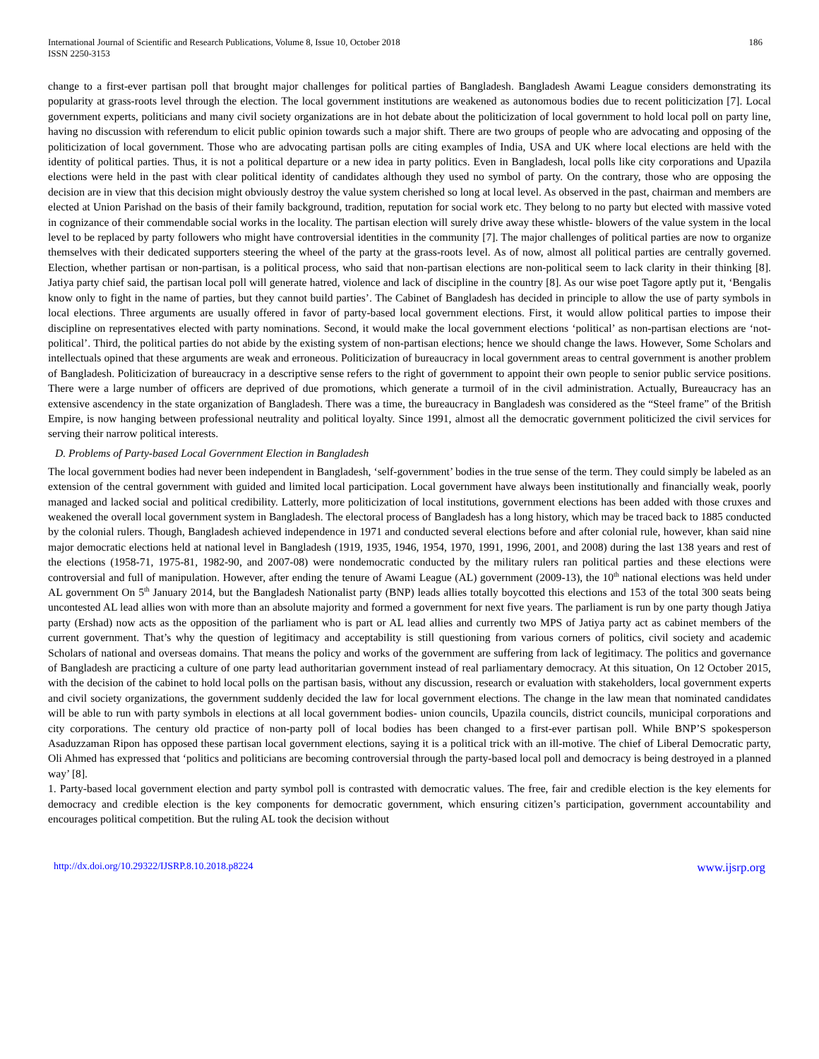International Journal of Scientific and Research Publications, Volume 8, Issue 10, October 2018
ISSN 2250-3153
186
change to a first-ever partisan poll that brought major challenges for political parties of Bangladesh. Bangladesh Awami League considers demonstrating its popularity at grass-roots level through the election. The local government institutions are weakened as autonomous bodies due to recent politicization [7]. Local government experts, politicians and many civil society organizations are in hot debate about the politicization of local government to hold local poll on party line, having no discussion with referendum to elicit public opinion towards such a major shift. There are two groups of people who are advocating and opposing of the politicization of local government. Those who are advocating partisan polls are citing examples of India, USA and UK where local elections are held with the identity of political parties. Thus, it is not a political departure or a new idea in party politics. Even in Bangladesh, local polls like city corporations and Upazila elections were held in the past with clear political identity of candidates although they used no symbol of party. On the contrary, those who are opposing the decision are in view that this decision might obviously destroy the value system cherished so long at local level. As observed in the past, chairman and members are elected at Union Parishad on the basis of their family background, tradition, reputation for social work etc. They belong to no party but elected with massive voted in cognizance of their commendable social works in the locality. The partisan election will surely drive away these whistle- blowers of the value system in the local level to be replaced by party followers who might have controversial identities in the community [7]. The major challenges of political parties are now to organize themselves with their dedicated supporters steering the wheel of the party at the grass-roots level. As of now, almost all political parties are centrally governed. Election, whether partisan or non-partisan, is a political process, who said that non-partisan elections are non-political seem to lack clarity in their thinking [8]. Jatiya party chief said, the partisan local poll will generate hatred, violence and lack of discipline in the country [8]. As our wise poet Tagore aptly put it, ‘Bengalis know only to fight in the name of parties, but they cannot build parties’. The Cabinet of Bangladesh has decided in principle to allow the use of party symbols in local elections. Three arguments are usually offered in favor of party-based local government elections. First, it would allow political parties to impose their discipline on representatives elected with party nominations. Second, it would make the local government elections ‘political’ as non-partisan elections are ‘not-political’. Third, the political parties do not abide by the existing system of non-partisan elections; hence we should change the laws. However, Some Scholars and intellectuals opined that these arguments are weak and erroneous. Politicization of bureaucracy in local government areas to central government is another problem of Bangladesh. Politicization of bureaucracy in a descriptive sense refers to the right of government to appoint their own people to senior public service positions. There were a large number of officers are deprived of due promotions, which generate a turmoil of in the civil administration. Actually, Bureaucracy has an extensive ascendency in the state organization of Bangladesh. There was a time, the bureaucracy in Bangladesh was considered as the “Steel frame” of the British Empire, is now hanging between professional neutrality and political loyalty. Since 1991, almost all the democratic government politicized the civil services for serving their narrow political interests.
D. Problems of Party-based Local Government Election in Bangladesh
The local government bodies had never been independent in Bangladesh, ‘self-government’ bodies in the true sense of the term. They could simply be labeled as an extension of the central government with guided and limited local participation. Local government have always been institutionally and financially weak, poorly managed and lacked social and political credibility. Latterly, more politicization of local institutions, government elections has been added with those cruxes and weakened the overall local government system in Bangladesh. The electoral process of Bangladesh has a long history, which may be traced back to 1885 conducted by the colonial rulers. Though, Bangladesh achieved independence in 1971 and conducted several elections before and after colonial rule, however, khan said nine major democratic elections held at national level in Bangladesh (1919, 1935, 1946, 1954, 1970, 1991, 1996, 2001, and 2008) during the last 138 years and rest of the elections (1958-71, 1975-81, 1982-90, and 2007-08) were nondemocratic conducted by the military rulers ran political parties and these elections were controversial and full of manipulation. However, after ending the tenure of Awami League (AL) government (2009-13), the 10<sup>th</sup> national elections was held under AL government On 5<sup>th</sup> January 2014, but the Bangladesh Nationalist party (BNP) leads allies totally boycotted this elections and 153 of the total 300 seats being uncontested AL lead allies won with more than an absolute majority and formed a government for next five years. The parliament is run by one party though Jatiya party (Ershad) now acts as the opposition of the parliament who is part or AL lead allies and currently two MPS of Jatiya party act as cabinet members of the current government. That’s why the question of legitimacy and acceptability is still questioning from various corners of politics, civil society and academic Scholars of national and overseas domains. That means the policy and works of the government are suffering from lack of legitimacy. The politics and governance of Bangladesh are practicing a culture of one party lead authoritarian government instead of real parliamentary democracy. At this situation, On 12 October 2015, with the decision of the cabinet to hold local polls on the partisan basis, without any discussion, research or evaluation with stakeholders, local government experts and civil society organizations, the government suddenly decided the law for local government elections. The change in the law mean that nominated candidates will be able to run with party symbols in elections at all local government bodies- union councils, Upazila councils, district councils, municipal corporations and city corporations. The century old practice of non-party poll of local bodies has been changed to a first-ever partisan poll. While BNP’S spokesperson Asaduzzaman Ripon has opposed these partisan local government elections, saying it is a political trick with an ill-motive. The chief of Liberal Democratic party, Oli Ahmed has expressed that ‘politics and politicians are becoming controversial through the party-based local poll and democracy is being destroyed in a planned way’ [8].
1. Party-based local government election and party symbol poll is contrasted with democratic values. The free, fair and credible election is the key elements for democracy and credible election is the key components for democratic government, which ensuring citizen’s participation, government accountability and encourages political competition. But the ruling AL took the decision without
http://dx.doi.org/10.29322/IJSRP.8.10.2018.p8224 www.ijsrp.org